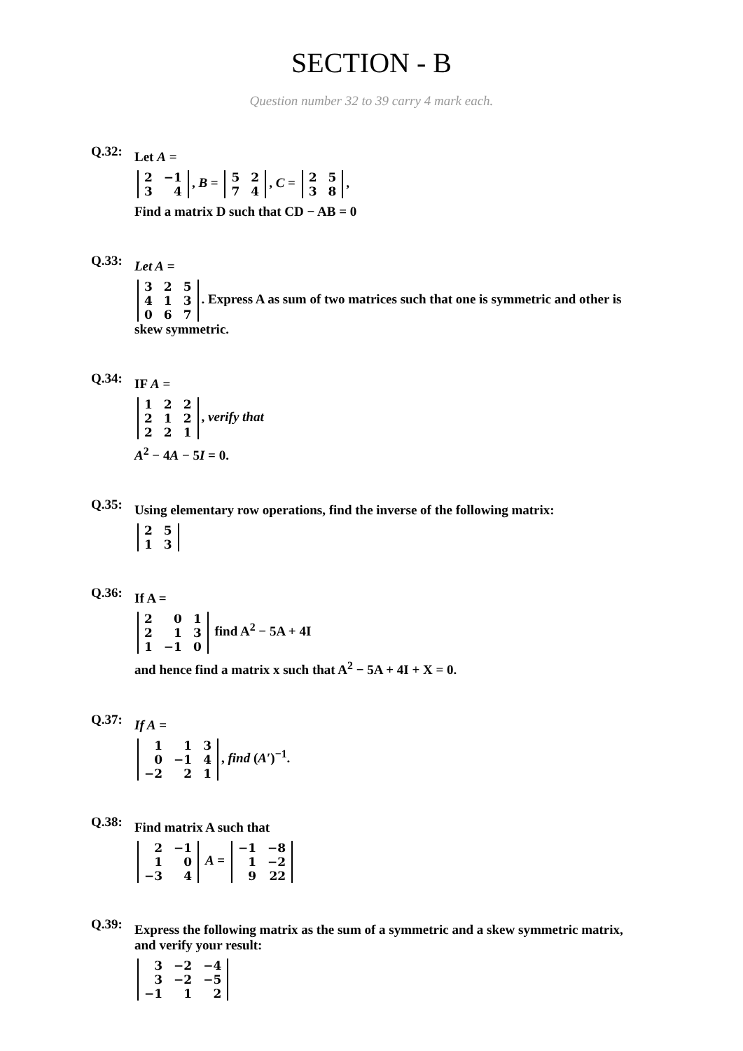SECTION - B
Question number 32 to 39 carry 4 mark each.
Q.32:
Let A =
| 2 | −1 |
| 3 | 4 |
, B =
| 5 | 2 |
| 7 | 4 |
, C =
| 2 | 5 |
| 3 | 8 |
,
Find a matrix D such that CD − AB = 0
Q.33:
Let A =
| 3 | 2 | 5 |
| 4 | 1 | 3 |
| 0 | 6 | 7 |
. Express A as sum of two matrices such that one is symmetric and other is skew symmetric.
Q.34:
IF A =
| 1 | 2 | 2 |
| 2 | 1 | 2 |
| 2 | 2 | 1 |
, verify that
A<sup>2</sup> − 4A − 5I = 0.
Q.35:
Using elementary row operations, find the inverse of the following matrix:
| 2 | 5 |
| 1 | 3 |
Q.36:
If A =
| 2 | 0 | 1 |
| 2 | 1 | 3 |
| 1 | −1 | 0 |
find A<sup>2</sup> − 5A + 4I
and hence find a matrix x such that A<sup>2</sup> − 5A + 4I + X = 0.
Q.37:
If A =
| 1 | 1 | 3 |
| 0 | −1 | 4 |
| −2 | 2 | 1 |
, find (A′)<sup>−1</sup>.
Q.38:
Find matrix A such that
| 2 | −1 |
| 1 | 0 |
| −3 | 4 |
A =
| −1 | −8 |
| 1 | −2 |
| 9 | 22 |
Q.39:
Express the following matrix as the sum of a symmetric and a skew symmetric matrix, and verify your result:
| 3 | −2 | −4 |
| 3 | −2 | −5 |
| −1 | 1 | 2 |